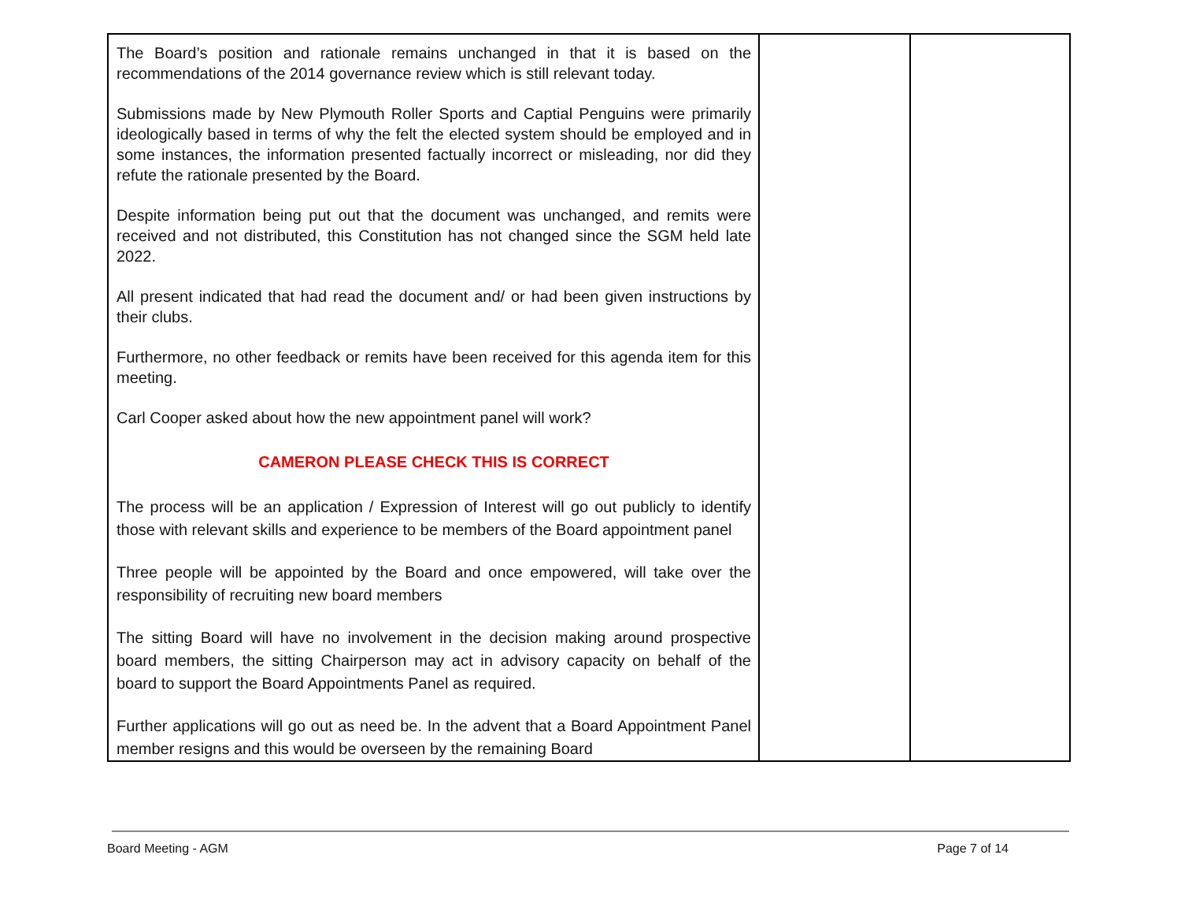| The Board’s position and rationale remains unchanged in that it is based on the recommendations of the 2014 governance review which is still relevant today. Submissions made by New Plymouth Roller Sports and Captial Penguins were primarily ideologically based in terms of why the felt the elected system should be employed and in some instances, the information presented factually incorrect or misleading, nor did they refute the rationale presented by the Board. Despite information being put out that the document was unchanged, and remits were received and not distributed, this Constitution has not changed since the SGM held late 2022. All present indicated that had read the document and/ or had been given instructions by their clubs. Furthermore, no other feedback or remits have been received for this agenda item for this meeting. Carl Cooper asked about how the new appointment panel will work? CAMERON PLEASE CHECK THIS IS CORRECT The process will be an application / Expression of Interest will go out publicly to identify those with relevant skills and experience to be members of the Board appointment panel Three people will be appointed by the Board and once empowered, will take over the responsibility of recruiting new board members The sitting Board will have no involvement in the decision making around prospective board members, the sitting Chairperson may act in advisory capacity on behalf of the board to support the Board Appointments Panel as required. Further applications will go out as need be. In the advent that a Board Appointment Panel member resigns and this would be overseen by the remaining Board | | |
Board Meeting - AGM Page 7 of 14